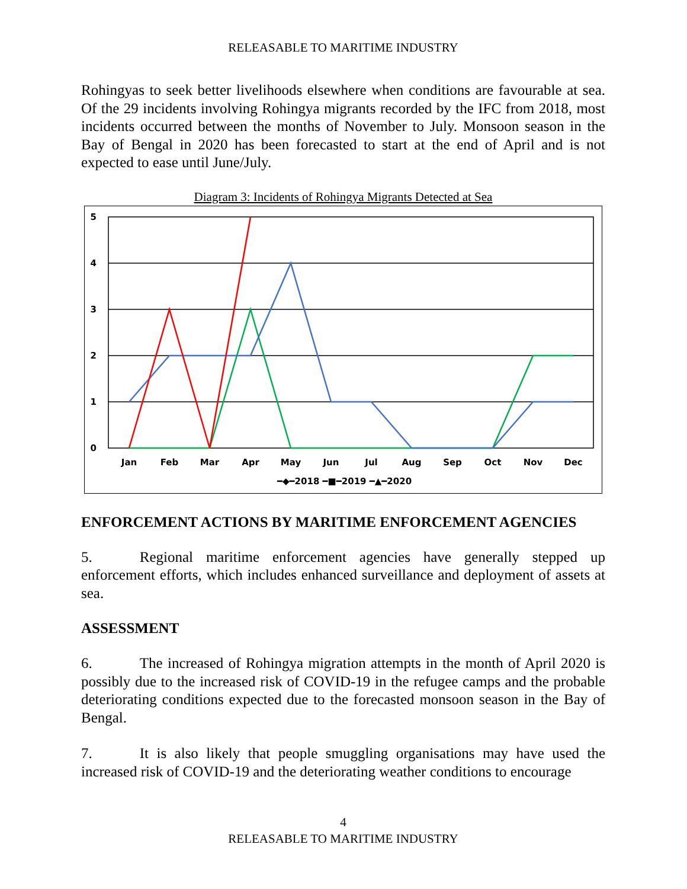RELEASABLE TO MARITIME INDUSTRY
Rohingyas to seek better livelihoods elsewhere when conditions are favourable at sea. Of the 29 incidents involving Rohingya migrants recorded by the IFC from 2018, most incidents occurred between the months of November to July. Monsoon season in the Bay of Bengal in 2020 has been forecasted to start at the end of April and is not expected to ease until June/July.
Diagram 3: Incidents of Rohingya Migrants Detected at Sea
5
4
3
2
1
0
Jan
Feb
Mar
Apr
May
Jun
Jul
Aug
Sep
Oct
Nov
Dec
━◆━2018 ━■━2019 ━▲━2020
ENFORCEMENT ACTIONS BY MARITIME ENFORCEMENT AGENCIES
5. Regional maritime enforcement agencies have generally stepped up enforcement efforts, which includes enhanced surveillance and deployment of assets at sea.
ASSESSMENT
6. The increased of Rohingya migration attempts in the month of April 2020 is possibly due to the increased risk of COVID-19 in the refugee camps and the probable deteriorating conditions expected due to the forecasted monsoon season in the Bay of Bengal.
7. It is also likely that people smuggling organisations may have used the increased risk of COVID-19 and the deteriorating weather conditions to encourage
4
RELEASABLE TO MARITIME INDUSTRY